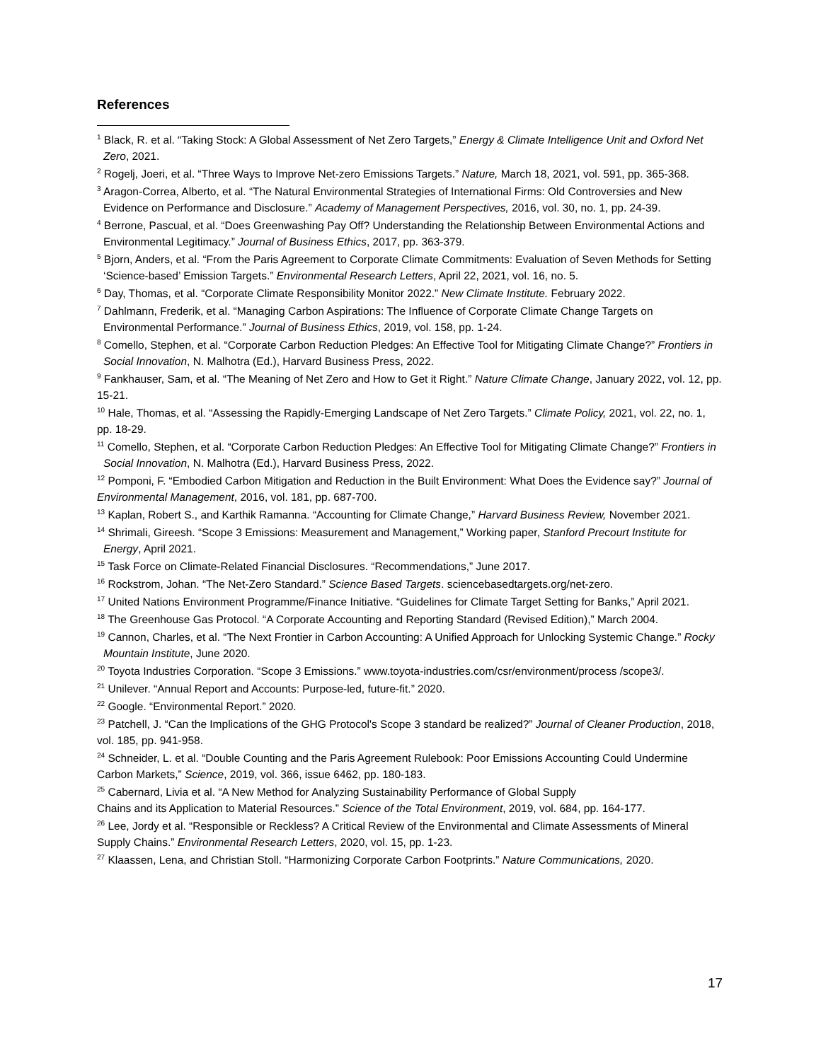References
<sup>1</sup> Black, R. et al. “Taking Stock: A Global Assessment of Net Zero Targets,” Energy & Climate Intelligence Unit and Oxford Net Zero, 2021.
<sup>2</sup> Rogelj, Joeri, et al. “Three Ways to Improve Net-zero Emissions Targets.” Nature, March 18, 2021, vol. 591, pp. 365-368.
<sup>3</sup> Aragon-Correa, Alberto, et al. “The Natural Environmental Strategies of International Firms: Old Controversies and New Evidence on Performance and Disclosure.” Academy of Management Perspectives, 2016, vol. 30, no. 1, pp. 24-39.
<sup>4</sup> Berrone, Pascual, et al. “Does Greenwashing Pay Off? Understanding the Relationship Between Environmental Actions and Environmental Legitimacy.” Journal of Business Ethics, 2017, pp. 363-379.
<sup>5</sup> Bjorn, Anders, et al. “From the Paris Agreement to Corporate Climate Commitments: Evaluation of Seven Methods for Setting ‘Science-based’ Emission Targets.” Environmental Research Letters, April 22, 2021, vol. 16, no. 5.
<sup>6</sup> Day, Thomas, et al. “Corporate Climate Responsibility Monitor 2022.” New Climate Institute. February 2022.
<sup>7</sup> Dahlmann, Frederik, et al. “Managing Carbon Aspirations: The Influence of Corporate Climate Change Targets on Environmental Performance.” Journal of Business Ethics, 2019, vol. 158, pp. 1-24.
<sup>8</sup> Comello, Stephen, et al. “Corporate Carbon Reduction Pledges: An Effective Tool for Mitigating Climate Change?” Frontiers in Social Innovation, N. Malhotra (Ed.), Harvard Business Press, 2022.
<sup>9</sup> Fankhauser, Sam, et al. “The Meaning of Net Zero and How to Get it Right.” Nature Climate Change, January 2022, vol. 12, pp. 15-21.
<sup>10</sup> Hale, Thomas, et al. “Assessing the Rapidly-Emerging Landscape of Net Zero Targets.” Climate Policy, 2021, vol. 22, no. 1, pp. 18-29.
<sup>11</sup> Comello, Stephen, et al. “Corporate Carbon Reduction Pledges: An Effective Tool for Mitigating Climate Change?” Frontiers in Social Innovation, N. Malhotra (Ed.), Harvard Business Press, 2022.
<sup>12</sup> Pomponi, F. “Embodied Carbon Mitigation and Reduction in the Built Environment: What Does the Evidence say?” Journal of Environmental Management, 2016, vol. 181, pp. 687-700.
<sup>13</sup> Kaplan, Robert S., and Karthik Ramanna. “Accounting for Climate Change,” Harvard Business Review, November 2021.
<sup>14</sup> Shrimali, Gireesh. “Scope 3 Emissions: Measurement and Management,” Working paper, Stanford Precourt Institute for Energy, April 2021.
<sup>15</sup> Task Force on Climate-Related Financial Disclosures. “Recommendations,” June 2017.
<sup>16</sup> Rockstrom, Johan. “The Net-Zero Standard.” Science Based Targets. sciencebasedtargets.org/net-zero.
<sup>17</sup> United Nations Environment Programme/Finance Initiative. “Guidelines for Climate Target Setting for Banks,” April 2021.
<sup>18</sup> The Greenhouse Gas Protocol. “A Corporate Accounting and Reporting Standard (Revised Edition),” March 2004.
<sup>19</sup> Cannon, Charles, et al. “The Next Frontier in Carbon Accounting: A Unified Approach for Unlocking Systemic Change.” Rocky Mountain Institute, June 2020.
<sup>20</sup> Toyota Industries Corporation. “Scope 3 Emissions.” www.toyota-industries.com/csr/environment/process /scope3/.
<sup>21</sup> Unilever. “Annual Report and Accounts: Purpose-led, future-fit.” 2020.
<sup>22</sup> Google. “Environmental Report.” 2020.
<sup>23</sup> Patchell, J. “Can the Implications of the GHG Protocol's Scope 3 standard be realized?” Journal of Cleaner Production, 2018, vol. 185, pp. 941-958.
<sup>24</sup> Schneider, L. et al. “Double Counting and the Paris Agreement Rulebook: Poor Emissions Accounting Could Undermine Carbon Markets,” Science, 2019, vol. 366, issue 6462, pp. 180-183.
<sup>25</sup> Cabernard, Livia et al. “A New Method for Analyzing Sustainability Performance of Global Supply
Chains and its Application to Material Resources.” Science of the Total Environment, 2019, vol. 684, pp. 164-177.
<sup>26</sup> Lee, Jordy et al. “Responsible or Reckless? A Critical Review of the Environmental and Climate Assessments of Mineral Supply Chains.” Environmental Research Letters, 2020, vol. 15, pp. 1-23.
<sup>27</sup> Klaassen, Lena, and Christian Stoll. “Harmonizing Corporate Carbon Footprints.” Nature Communications, 2020.
17